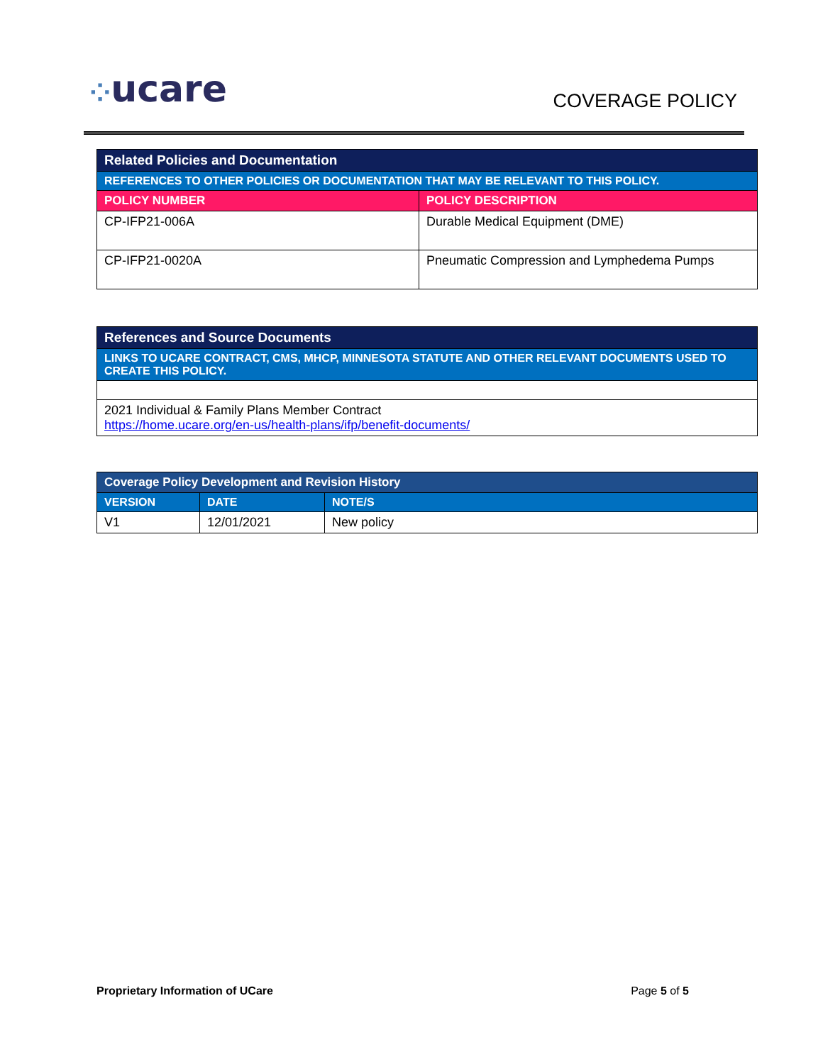⁘ucare COVERAGE POLICY
| Related Policies and Documentation | |
| REFERENCES TO OTHER POLICIES OR DOCUMENTATION THAT MAY BE RELEVANT TO THIS POLICY. | |
| POLICY NUMBER | POLICY DESCRIPTION |
| CP-IFP21-006A | Durable Medical Equipment (DME) |
| CP-IFP21-0020A | Pneumatic Compression and Lymphedema Pumps |
| References and Source Documents |
| LINKS TO UCARE CONTRACT, CMS, MHCP, MINNESOTA STATUTE AND OTHER RELEVANT DOCUMENTS USED TO CREATE THIS POLICY. |
| 2021 Individual & Family Plans Member Contract https://home.ucare.org/en-us/health-plans/ifp/benefit-documents/ |
| Coverage Policy Development and Revision History | | |
| VERSION | DATE | NOTE/S |
| V1 | 12/01/2021 | New policy |
Proprietary Information of UCare Page 5 of 5